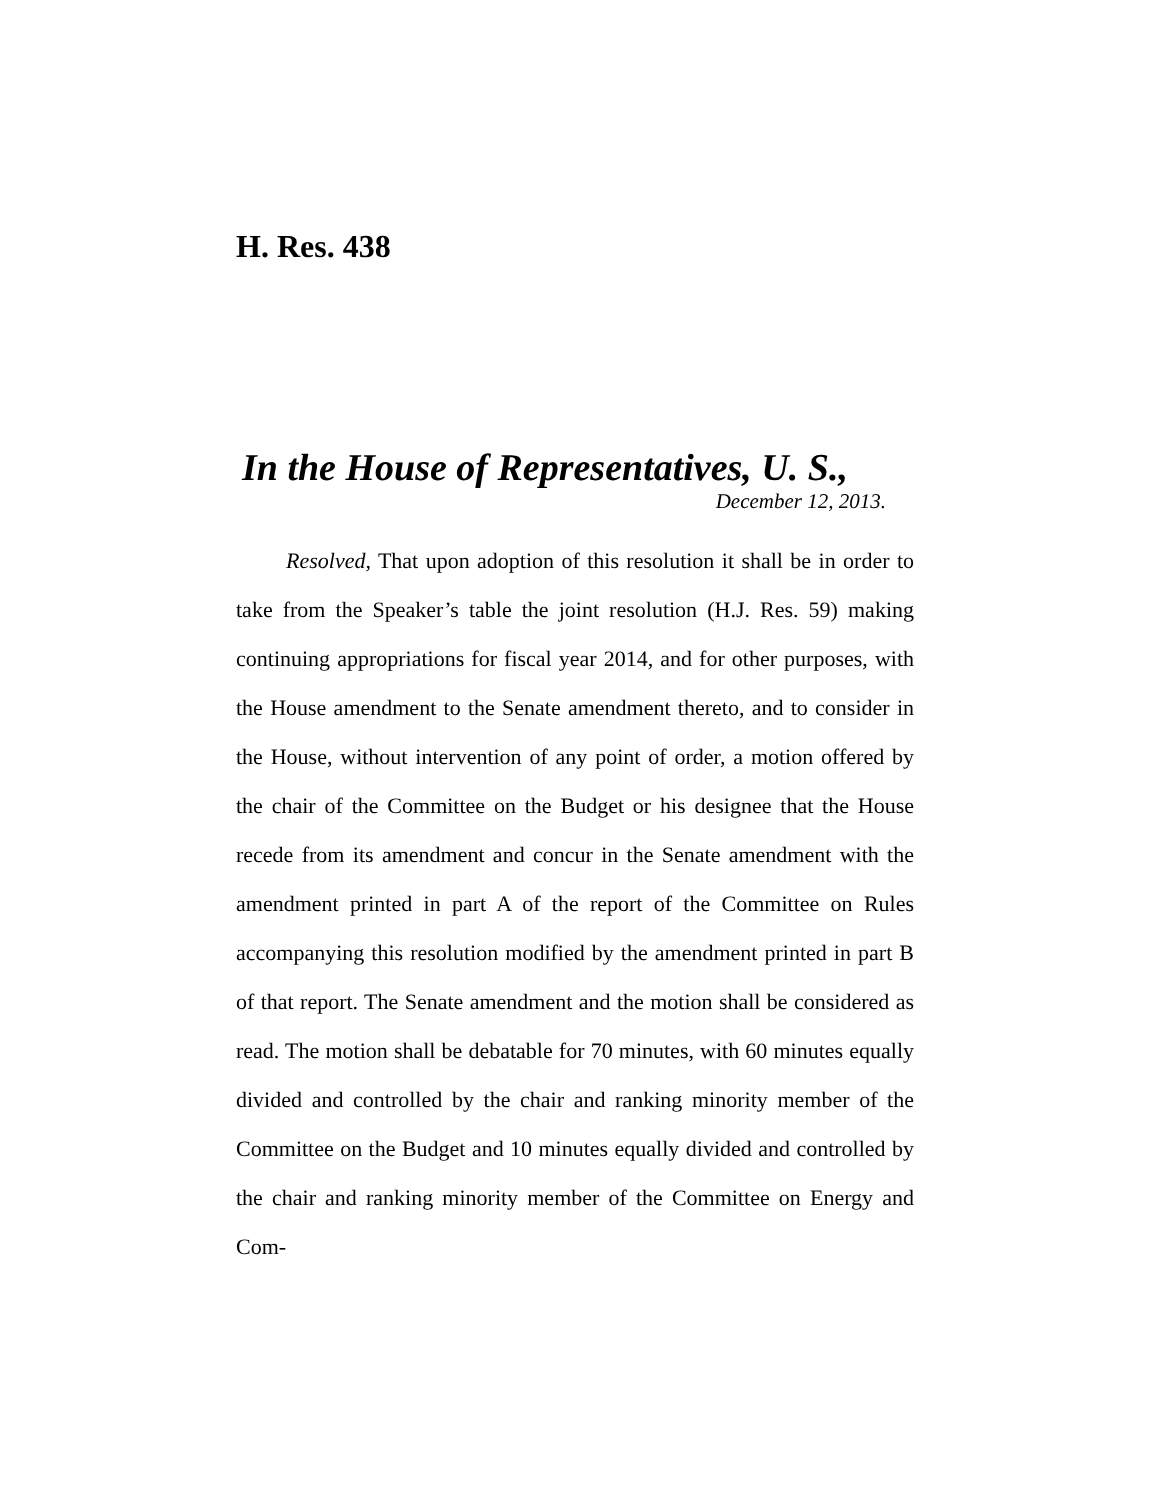H. Res. 438
In the House of Representatives, U. S.,
December 12, 2013.
Resolved, That upon adoption of this resolution it shall be in order to take from the Speaker’s table the joint resolution (H.J. Res. 59) making continuing appropriations for fiscal year 2014, and for other purposes, with the House amendment to the Senate amendment thereto, and to consider in the House, without intervention of any point of order, a motion offered by the chair of the Committee on the Budget or his designee that the House recede from its amendment and concur in the Senate amendment with the amendment printed in part A of the report of the Committee on Rules accompanying this resolution modified by the amendment printed in part B of that report. The Senate amendment and the motion shall be considered as read. The motion shall be debatable for 70 minutes, with 60 minutes equally divided and controlled by the chair and ranking minority member of the Committee on the Budget and 10 minutes equally divided and controlled by the chair and ranking minority member of the Committee on Energy and Com-